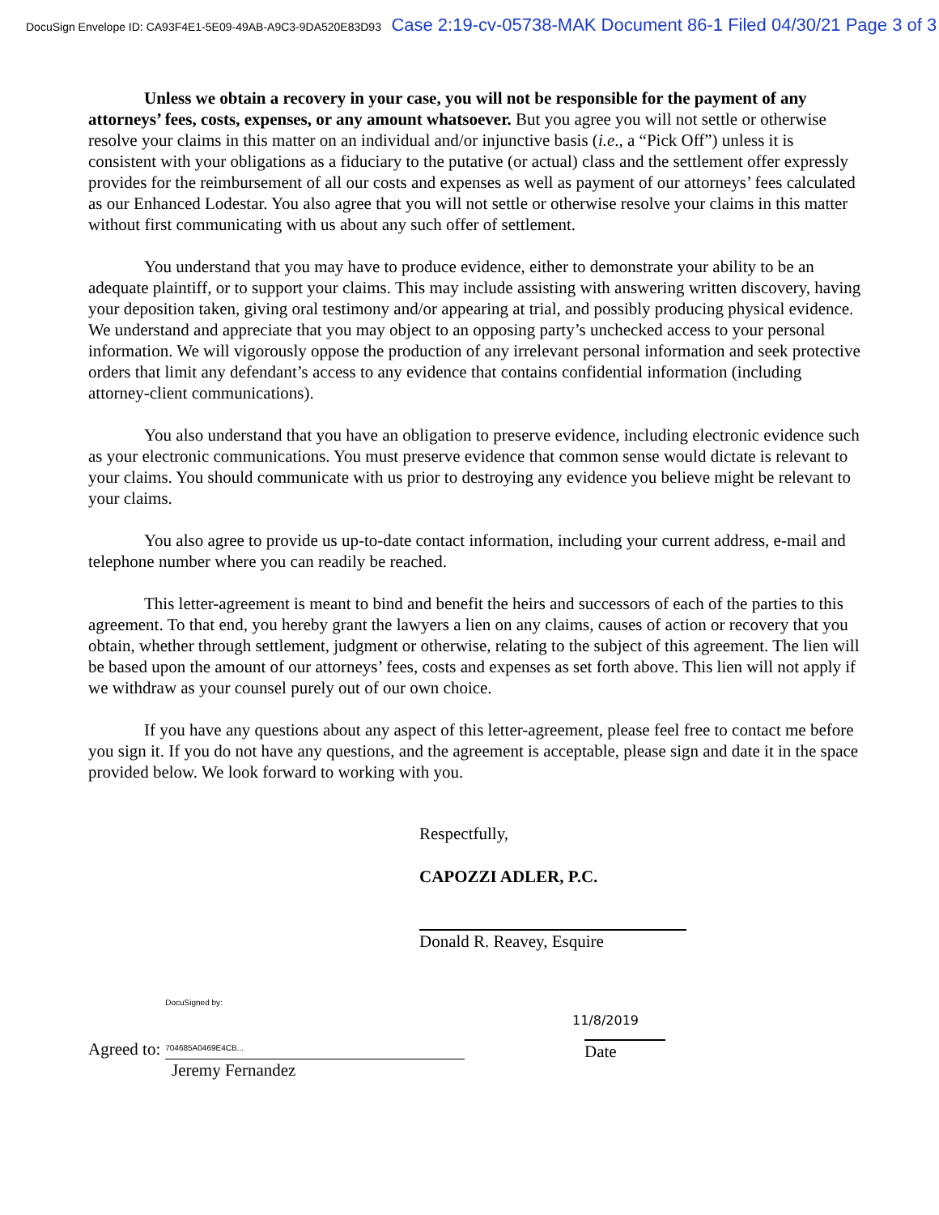DocuSign Envelope ID: CA93F4E1-5E09-49AB-A9C3-9DA520E83D93 Case 2:19-cv-05738-MAK Document 86-1 Filed 04/30/21 Page 3 of 3
Unless we obtain a recovery in your case, you will not be responsible for the payment of any attorneys’ fees, costs, expenses, or any amount whatsoever. But you agree you will not settle or otherwise resolve your claims in this matter on an individual and/or injunctive basis (i.e., a “Pick Off”) unless it is consistent with your obligations as a fiduciary to the putative (or actual) class and the settlement offer expressly provides for the reimbursement of all our costs and expenses as well as payment of our attorneys’ fees calculated as our Enhanced Lodestar. You also agree that you will not settle or otherwise resolve your claims in this matter without first communicating with us about any such offer of settlement.
You understand that you may have to produce evidence, either to demonstrate your ability to be an adequate plaintiff, or to support your claims. This may include assisting with answering written discovery, having your deposition taken, giving oral testimony and/or appearing at trial, and possibly producing physical evidence. We understand and appreciate that you may object to an opposing party’s unchecked access to your personal information. We will vigorously oppose the production of any irrelevant personal information and seek protective orders that limit any defendant’s access to any evidence that contains confidential information (including attorney-client communications).
You also understand that you have an obligation to preserve evidence, including electronic evidence such as your electronic communications. You must preserve evidence that common sense would dictate is relevant to your claims. You should communicate with us prior to destroying any evidence you believe might be relevant to your claims.
You also agree to provide us up-to-date contact information, including your current address, e-mail and telephone number where you can readily be reached.
This letter-agreement is meant to bind and benefit the heirs and successors of each of the parties to this agreement. To that end, you hereby grant the lawyers a lien on any claims, causes of action or recovery that you obtain, whether through settlement, judgment or otherwise, relating to the subject of this agreement. The lien will be based upon the amount of our attorneys’ fees, costs and expenses as set forth above. This lien will not apply if we withdraw as your counsel purely out of our own choice.
If you have any questions about any aspect of this letter-agreement, please feel free to contact me before you sign it. If you do not have any questions, and the agreement is acceptable, please sign and date it in the space provided below. We look forward to working with you.
Respectfully,
CAPOZZI ADLER, P.C.
Donald R. Reavey, Esquire
Agreed to:
DocuSigned by:
704685A0469E4CB...
Jeremy Fernandez
11/8/2019
Date